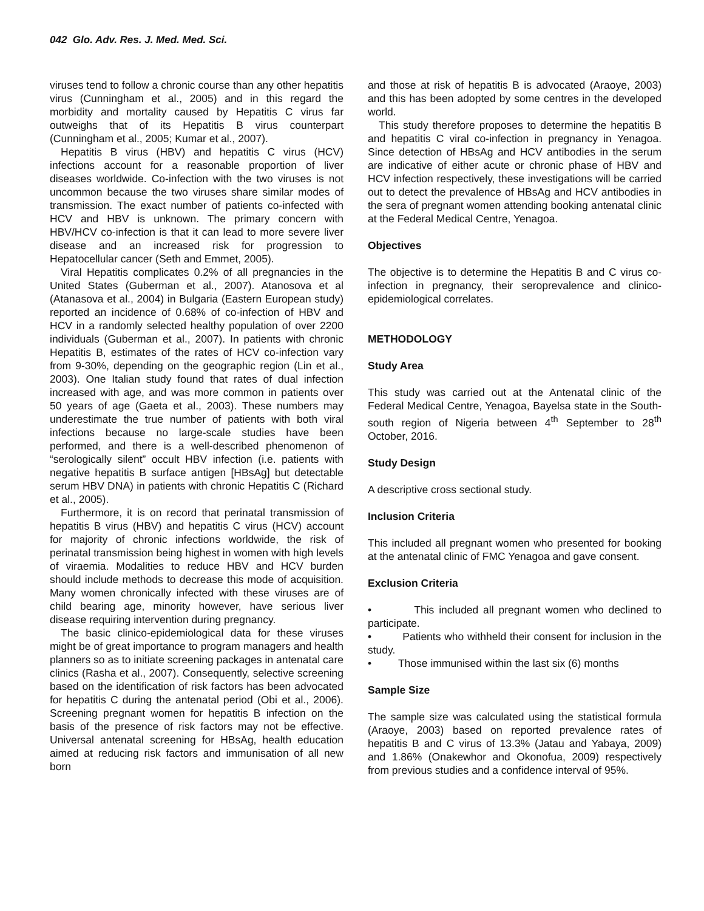042 Glo. Adv. Res. J. Med. Med. Sci.
viruses tend to follow a chronic course than any other hepatitis virus (Cunningham et al., 2005) and in this regard the morbidity and mortality caused by Hepatitis C virus far outweighs that of its Hepatitis B virus counterpart (Cunningham et al., 2005; Kumar et al., 2007).
Hepatitis B virus (HBV) and hepatitis C virus (HCV) infections account for a reasonable proportion of liver diseases worldwide. Co-infection with the two viruses is not uncommon because the two viruses share similar modes of transmission. The exact number of patients co-infected with HCV and HBV is unknown. The primary concern with HBV/HCV co-infection is that it can lead to more severe liver disease and an increased risk for progression to Hepatocellular cancer (Seth and Emmet, 2005).
Viral Hepatitis complicates 0.2% of all pregnancies in the United States (Guberman et al., 2007). Atanosova et al (Atanasova et al., 2004) in Bulgaria (Eastern European study) reported an incidence of 0.68% of co-infection of HBV and HCV in a randomly selected healthy population of over 2200 individuals (Guberman et al., 2007). In patients with chronic Hepatitis B, estimates of the rates of HCV co-infection vary from 9-30%, depending on the geographic region (Lin et al., 2003). One Italian study found that rates of dual infection increased with age, and was more common in patients over 50 years of age (Gaeta et al., 2003). These numbers may underestimate the true number of patients with both viral infections because no large-scale studies have been performed, and there is a well-described phenomenon of “serologically silent” occult HBV infection (i.e. patients with negative hepatitis B surface antigen [HBsAg] but detectable serum HBV DNA) in patients with chronic Hepatitis C (Richard et al., 2005).
Furthermore, it is on record that perinatal transmission of hepatitis B virus (HBV) and hepatitis C virus (HCV) account for majority of chronic infections worldwide, the risk of perinatal transmission being highest in women with high levels of viraemia. Modalities to reduce HBV and HCV burden should include methods to decrease this mode of acquisition. Many women chronically infected with these viruses are of child bearing age, minority however, have serious liver disease requiring intervention during pregnancy.
The basic clinico-epidemiological data for these viruses might be of great importance to program managers and health planners so as to initiate screening packages in antenatal care clinics (Rasha et al., 2007). Consequently, selective screening based on the identification of risk factors has been advocated for hepatitis C during the antenatal period (Obi et al., 2006). Screening pregnant women for hepatitis B infection on the basis of the presence of risk factors may not be effective. Universal antenatal screening for HBsAg, health education aimed at reducing risk factors and immunisation of all new born
and those at risk of hepatitis B is advocated (Araoye, 2003) and this has been adopted by some centres in the developed world.
This study therefore proposes to determine the hepatitis B and hepatitis C viral co-infection in pregnancy in Yenagoa. Since detection of HBsAg and HCV antibodies in the serum are indicative of either acute or chronic phase of HBV and HCV infection respectively, these investigations will be carried out to detect the prevalence of HBsAg and HCV antibodies in the sera of pregnant women attending booking antenatal clinic at the Federal Medical Centre, Yenagoa.
Objectives
The objective is to determine the Hepatitis B and C virus co-infection in pregnancy, their seroprevalence and clinico-epidemiological correlates.
METHODOLOGY
Study Area
This study was carried out at the Antenatal clinic of the Federal Medical Centre, Yenagoa, Bayelsa state in the South-south region of Nigeria between 4<sup>th</sup> September to 28<sup>th</sup> October, 2016.
Study Design
A descriptive cross sectional study.
Inclusion Criteria
This included all pregnant women who presented for booking at the antenatal clinic of FMC Yenagoa and gave consent.
Exclusion Criteria
• This included all pregnant women who declined to participate.
• Patients who withheld their consent for inclusion in the study.
• Those immunised within the last six (6) months
Sample Size
The sample size was calculated using the statistical formula (Araoye, 2003) based on reported prevalence rates of hepatitis B and C virus of 13.3% (Jatau and Yabaya, 2009) and 1.86% (Onakewhor and Okonofua, 2009) respectively from previous studies and a confidence interval of 95%.